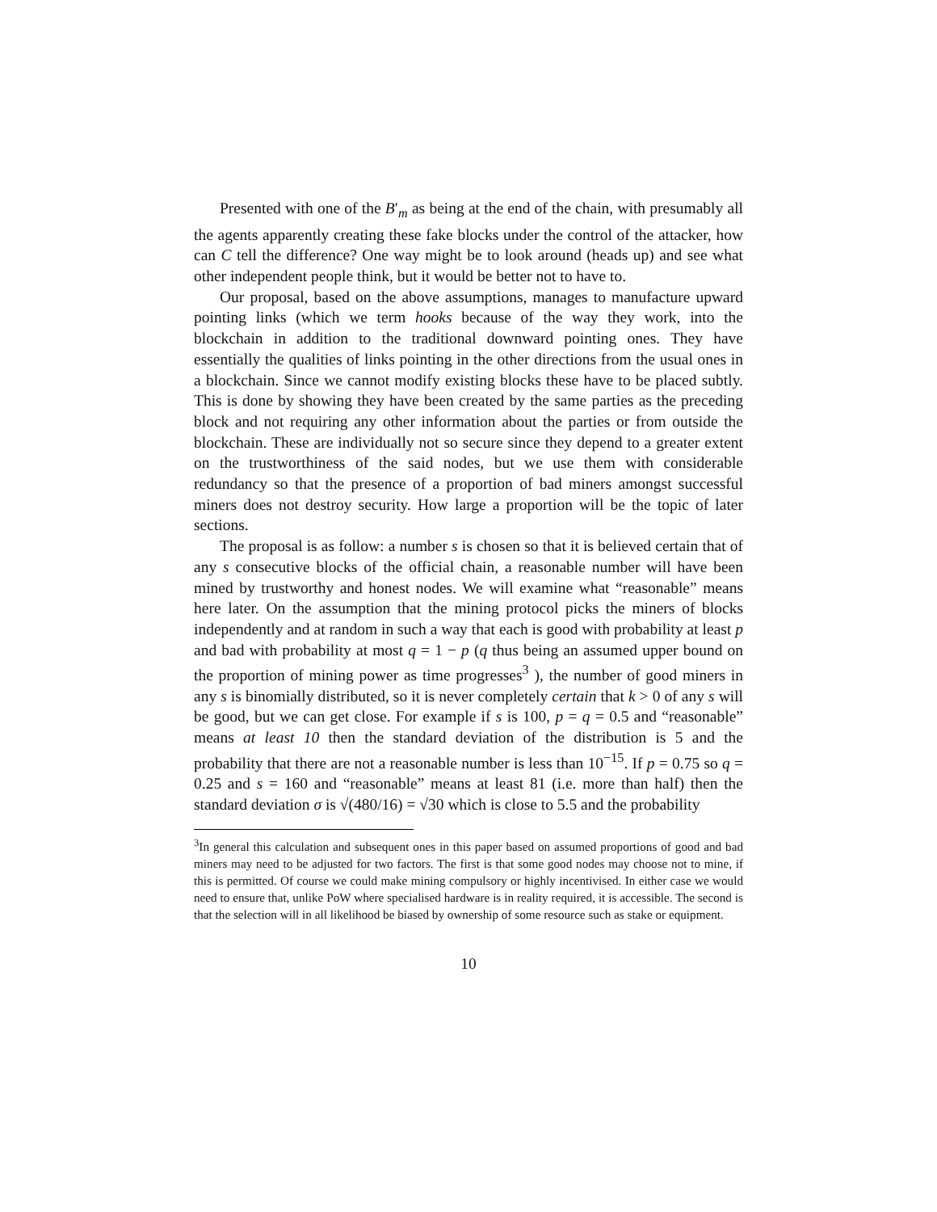Presented with one of the B′<sub>m</sub> as being at the end of the chain, with presumably all the agents apparently creating these fake blocks under the control of the attacker, how can C tell the difference? One way might be to look around (heads up) and see what other independent people think, but it would be better not to have to.
Our proposal, based on the above assumptions, manages to manufacture upward pointing links (which we term hooks because of the way they work, into the blockchain in addition to the traditional downward pointing ones. They have essentially the qualities of links pointing in the other directions from the usual ones in a blockchain. Since we cannot modify existing blocks these have to be placed subtly. This is done by showing they have been created by the same parties as the preceding block and not requiring any other information about the parties or from outside the blockchain. These are individually not so secure since they depend to a greater extent on the trustworthiness of the said nodes, but we use them with considerable redundancy so that the presence of a proportion of bad miners amongst successful miners does not destroy security. How large a proportion will be the topic of later sections.
The proposal is as follow: a number s is chosen so that it is believed certain that of any s consecutive blocks of the official chain, a reasonable number will have been mined by trustworthy and honest nodes. We will examine what “reasonable” means here later. On the assumption that the mining protocol picks the miners of blocks independently and at random in such a way that each is good with probability at least p and bad with probability at most q = 1 − p (q thus being an assumed upper bound on the proportion of mining power as time progresses<sup>3</sup> ), the number of good miners in any s is binomially distributed, so it is never completely certain that k > 0 of any s will be good, but we can get close. For example if s is 100, p = q = 0.5 and “reasonable” means at least 10 then the standard deviation of the distribution is 5 and the probability that there are not a reasonable number is less than 10<sup>−15</sup>. If p = 0.75 so q = 0.25 and s = 160 and “reasonable” means at least 81 (i.e. more than half) then the standard deviation σ is √(480/16) = √30 which is close to 5.5 and the probability
<sup>3</sup> In general this calculation and subsequent ones in this paper based on assumed proportions of good and bad miners may need to be adjusted for two factors. The first is that some good nodes may choose not to mine, if this is permitted. Of course we could make mining compulsory or highly incentivised. In either case we would need to ensure that, unlike PoW where specialised hardware is in reality required, it is accessible. The second is that the selection will in all likelihood be biased by ownership of some resource such as stake or equipment.
10